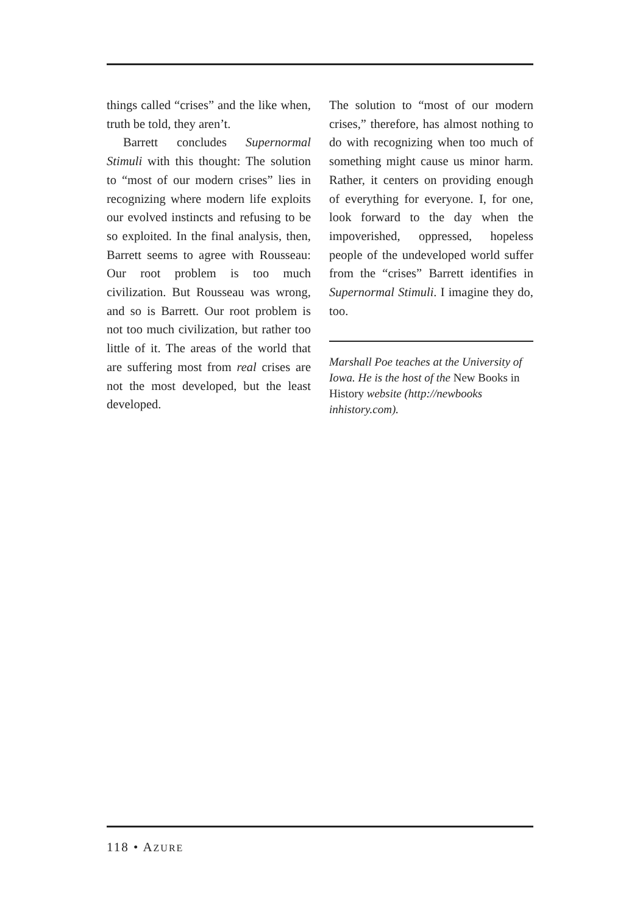things called “crises” and the like when, truth be told, they aren’t.
Barrett concludes Supernormal Stimuli with this thought: The solution to “most of our modern crises” lies in recognizing where modern life exploits our evolved instincts and refusing to be so exploited. In the final analysis, then, Barrett seems to agree with Rousseau: Our root problem is too much civilization. But Rousseau was wrong, and so is Barrett. Our root problem is not too much civilization, but rather too little of it. The areas of the world that are suffering most from real crises are not the most developed, but the least developed.
The solution to “most of our modern crises,” therefore, has almost nothing to do with recognizing when too much of something might cause us minor harm. Rather, it centers on providing enough of everything for everyone. I, for one, look forward to the day when the impoverished, oppressed, hopeless people of the undeveloped world suffer from the “crises” Barrett identifies in Supernormal Stimuli. I imagine they do, too.
Marshall Poe teaches at the University of Iowa. He is the host of the New Books in History website (http://newbooks inhistory.com).
118 • AZURE